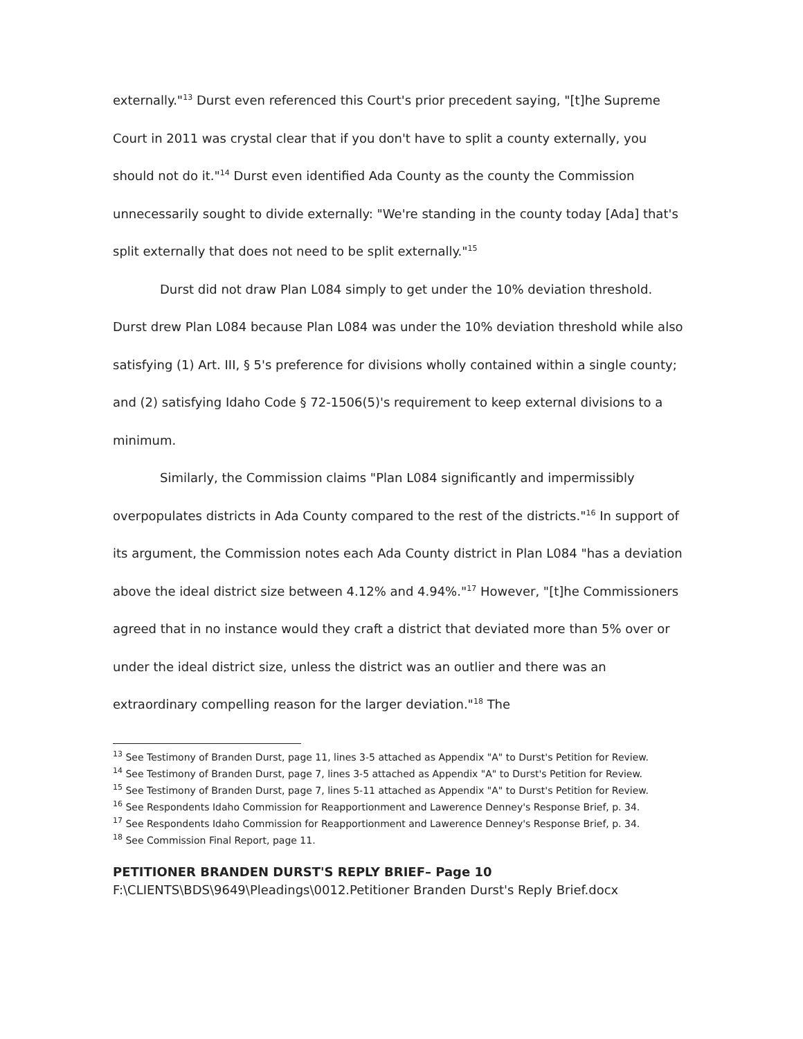externally."<sup>13</sup> Durst even referenced this Court's prior precedent saying, "[t]he Supreme Court in 2011 was crystal clear that if you don't have to split a county externally, you should not do it."<sup>14</sup> Durst even identified Ada County as the county the Commission unnecessarily sought to divide externally: "We're standing in the county today [Ada] that's split externally that does not need to be split externally."<sup>15</sup>
Durst did not draw Plan L084 simply to get under the 10% deviation threshold. Durst drew Plan L084 because Plan L084 was under the 10% deviation threshold while also satisfying (1) Art. III, § 5's preference for divisions wholly contained within a single county; and (2) satisfying Idaho Code § 72-1506(5)'s requirement to keep external divisions to a minimum.
Similarly, the Commission claims "Plan L084 significantly and impermissibly overpopulates districts in Ada County compared to the rest of the districts."<sup>16</sup> In support of its argument, the Commission notes each Ada County district in Plan L084 "has a deviation above the ideal district size between 4.12% and 4.94%."<sup>17</sup> However, "[t]he Commissioners agreed that in no instance would they craft a district that deviated more than 5% over or under the ideal district size, unless the district was an outlier and there was an extraordinary compelling reason for the larger deviation."<sup>18</sup> The
<sup>13</sup> See Testimony of Branden Durst, page 11, lines 3-5 attached as Appendix "A" to Durst's Petition for Review.
<sup>14</sup> See Testimony of Branden Durst, page 7, lines 3-5 attached as Appendix "A" to Durst's Petition for Review.
<sup>15</sup> See Testimony of Branden Durst, page 7, lines 5-11 attached as Appendix "A" to Durst's Petition for Review.
<sup>16</sup> See Respondents Idaho Commission for Reapportionment and Lawerence Denney's Response Brief, p. 34.
<sup>17</sup> See Respondents Idaho Commission for Reapportionment and Lawerence Denney's Response Brief, p. 34.
<sup>18</sup> See Commission Final Report, page 11.
PETITIONER BRANDEN DURST'S REPLY BRIEF– Page 10
F:\CLIENTS\BDS\9649\Pleadings\0012.Petitioner Branden Durst's Reply Brief.docx